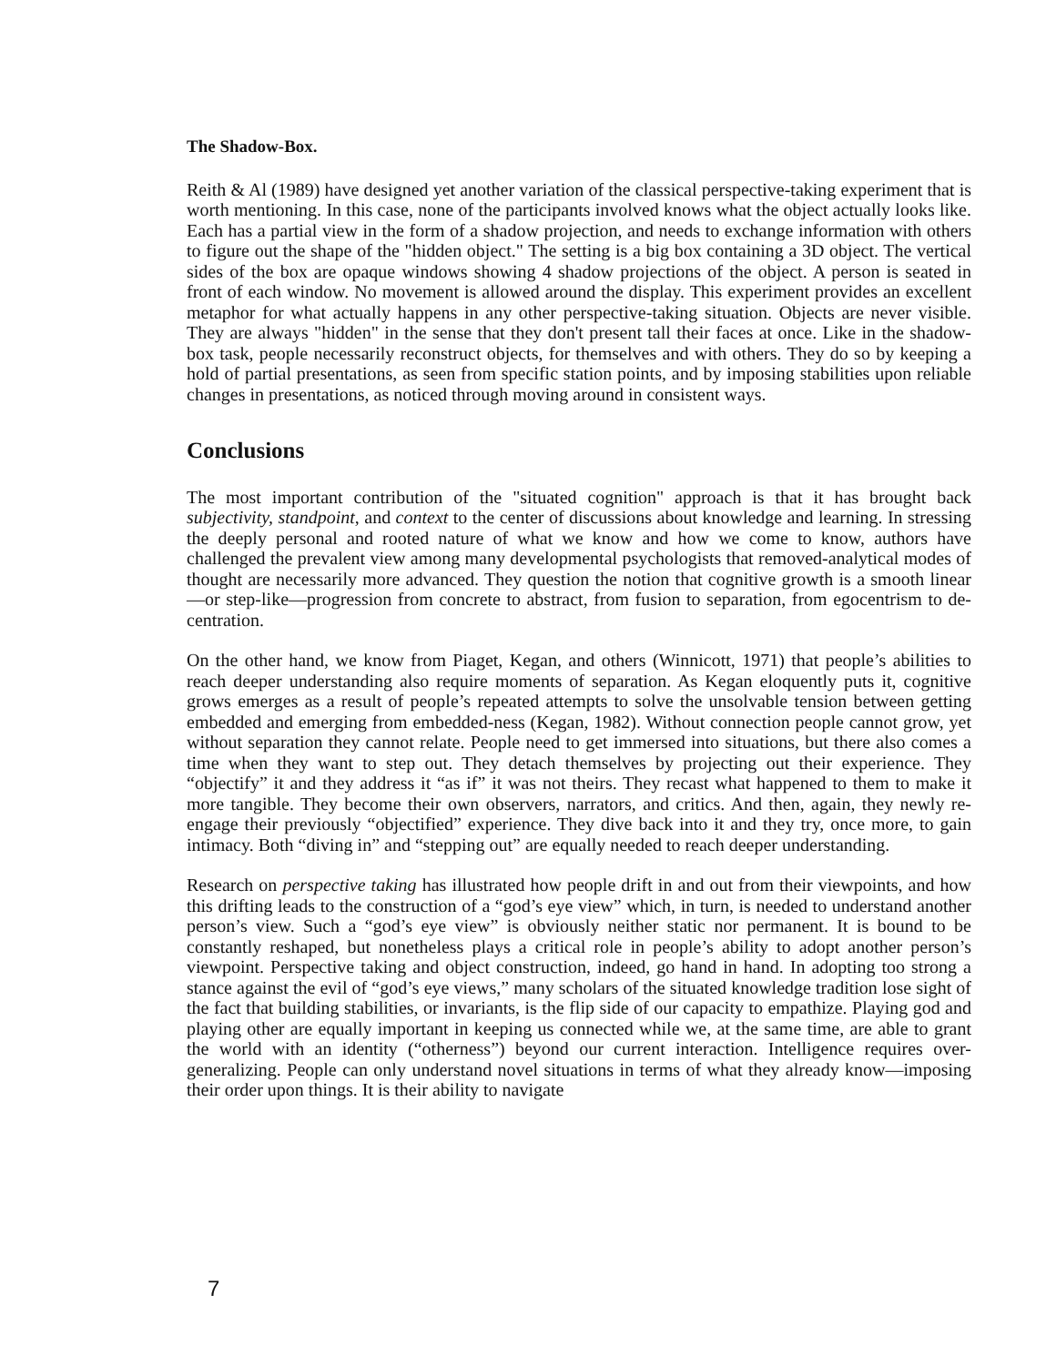The Shadow-Box.
Reith & Al (1989) have designed yet another variation of the classical perspective-taking experiment that is worth mentioning. In this case, none of the participants involved knows what the object actually looks like. Each has a partial view in the form of a shadow projection, and needs to exchange information with others to figure out the shape of the "hidden object." The setting is a big box containing a 3D object. The vertical sides of the box are opaque windows showing 4 shadow projections of the object. A person is seated in front of each window. No movement is allowed around the display. This experiment provides an excellent metaphor for what actually happens in any other perspective-taking situation. Objects are never visible. They are always "hidden" in the sense that they don't present tall their faces at once. Like in the shadow-box task, people necessarily reconstruct objects, for themselves and with others. They do so by keeping a hold of partial presentations, as seen from specific station points, and by imposing stabilities upon reliable changes in presentations, as noticed through moving around in consistent ways.
Conclusions
The most important contribution of the "situated cognition" approach is that it has brought back subjectivity, standpoint, and context to the center of discussions about knowledge and learning. In stressing the deeply personal and rooted nature of what we know and how we come to know, authors have challenged the prevalent view among many developmental psychologists that removed-analytical modes of thought are necessarily more advanced. They question the notion that cognitive growth is a smooth linear—or step-like—progression from concrete to abstract, from fusion to separation, from egocentrism to de-centration.
On the other hand, we know from Piaget, Kegan, and others (Winnicott, 1971) that people’s abilities to reach deeper understanding also require moments of separation. As Kegan eloquently puts it, cognitive grows emerges as a result of people’s repeated attempts to solve the unsolvable tension between getting embedded and emerging from embedded-ness (Kegan, 1982). Without connection people cannot grow, yet without separation they cannot relate. People need to get immersed into situations, but there also comes a time when they want to step out. They detach themselves by projecting out their experience. They “objectify” it and they address it “as if” it was not theirs. They recast what happened to them to make it more tangible. They become their own observers, narrators, and critics. And then, again, they newly re-engage their previously “objectified” experience. They dive back into it and they try, once more, to gain intimacy. Both “diving in” and “stepping out” are equally needed to reach deeper understanding.
Research on perspective taking has illustrated how people drift in and out from their viewpoints, and how this drifting leads to the construction of a “god’s eye view” which, in turn, is needed to understand another person’s view. Such a “god’s eye view” is obviously neither static nor permanent. It is bound to be constantly reshaped, but nonetheless plays a critical role in people’s ability to adopt another person’s viewpoint. Perspective taking and object construction, indeed, go hand in hand. In adopting too strong a stance against the evil of “god’s eye views,” many scholars of the situated knowledge tradition lose sight of the fact that building stabilities, or invariants, is the flip side of our capacity to empathize. Playing god and playing other are equally important in keeping us connected while we, at the same time, are able to grant the world with an identity (“otherness”) beyond our current interaction. Intelligence requires over-generalizing. People can only understand novel situations in terms of what they already know—imposing their order upon things. It is their ability to navigate
7